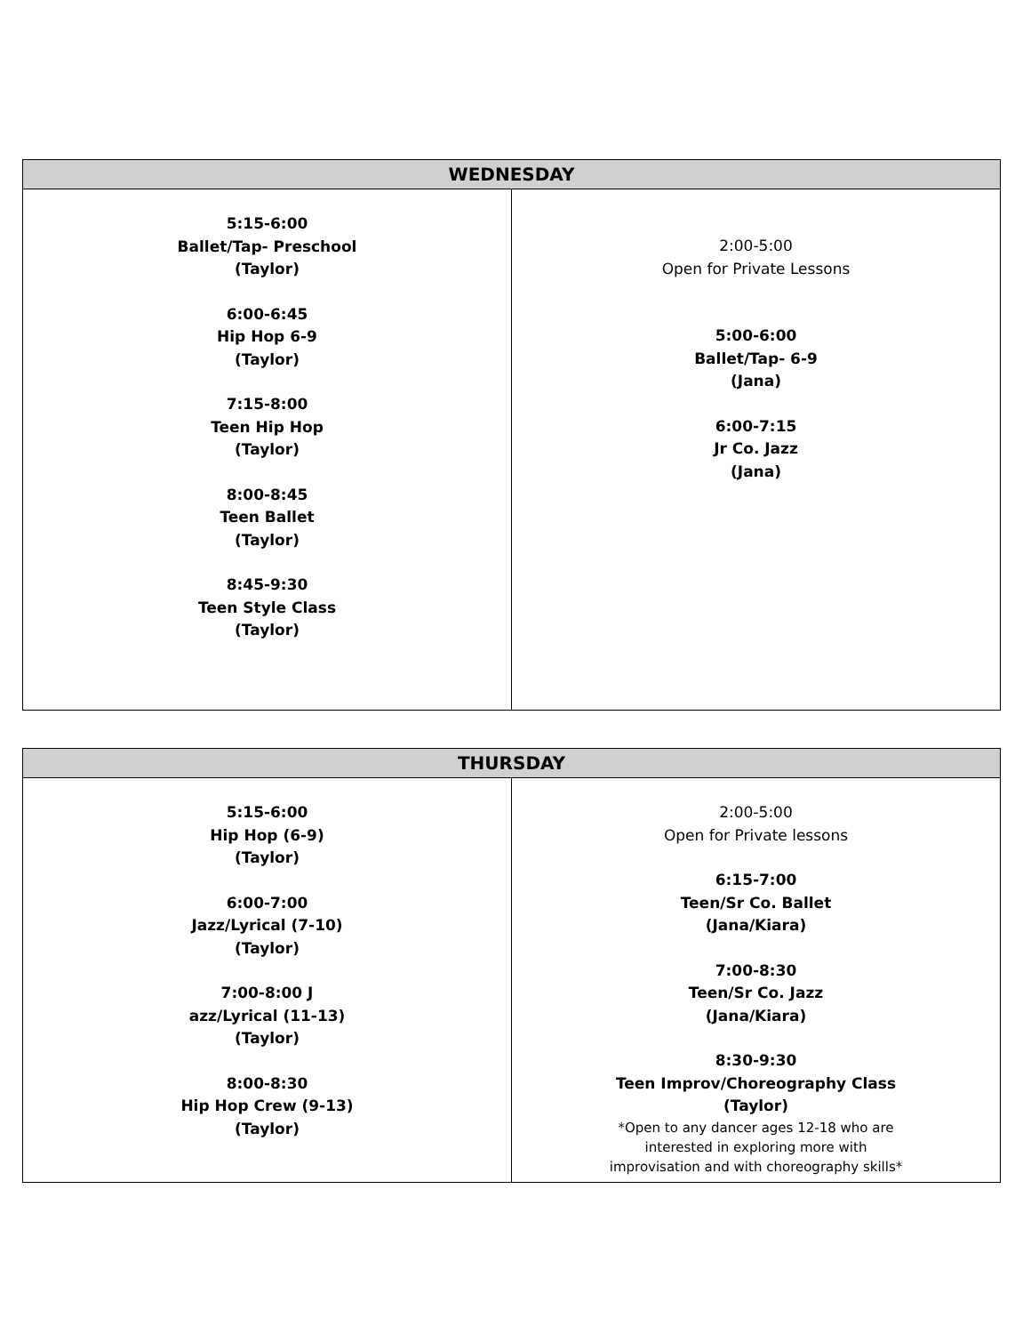| WEDNESDAY | |
| --- | --- |
| 5:15-6:00 Ballet/Tap- Preschool (Taylor) 6:00-6:45 Hip Hop 6-9 (Taylor) 7:15-8:00 Teen Hip Hop (Taylor) 8:00-8:45 Teen Ballet (Taylor) 8:45-9:30 Teen Style Class (Taylor) | 2:00-5:00 Open for Private Lessons 5:00-6:00 Ballet/Tap- 6-9 (Jana) 6:00-7:15 Jr Co. Jazz (Jana) |
| THURSDAY | |
| --- | --- |
| 5:15-6:00 Hip Hop (6-9) (Taylor) 6:00-7:00 Jazz/Lyrical (7-10) (Taylor) 7:00-8:00 J azz/Lyrical (11-13) (Taylor) 8:00-8:30 Hip Hop Crew (9-13) (Taylor) | 2:00-5:00 Open for Private lessons 6:15-7:00 Teen/Sr Co. Ballet (Jana/Kiara) 7:00-8:30 Teen/Sr Co. Jazz (Jana/Kiara) 8:30-9:30 Teen Improv/Choreography Class (Taylor) *Open to any dancer ages 12-18 who are interested in exploring more with improvisation and with choreography skills* |